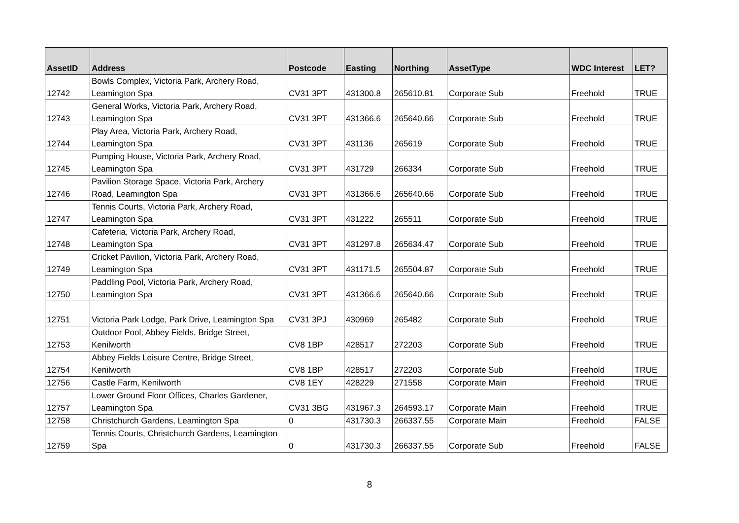| AssetID | Address | Postcode | Easting | Northing | AssetType | WDC Interest | LET? |
| --- | --- | --- | --- | --- | --- | --- | --- |
| 12742 | Bowls Complex, Victoria Park, Archery Road, Leamington Spa | CV31 3PT | 431300.8 | 265610.81 | Corporate Sub | Freehold | TRUE |
| 12743 | General Works, Victoria Park, Archery Road, Leamington Spa | CV31 3PT | 431366.6 | 265640.66 | Corporate Sub | Freehold | TRUE |
| 12744 | Play Area, Victoria Park, Archery Road, Leamington Spa | CV31 3PT | 431136 | 265619 | Corporate Sub | Freehold | TRUE |
| 12745 | Pumping House, Victoria Park, Archery Road, Leamington Spa | CV31 3PT | 431729 | 266334 | Corporate Sub | Freehold | TRUE |
| 12746 | Pavilion Storage Space, Victoria Park, Archery Road, Leamington Spa | CV31 3PT | 431366.6 | 265640.66 | Corporate Sub | Freehold | TRUE |
| 12747 | Tennis Courts, Victoria Park, Archery Road, Leamington Spa | CV31 3PT | 431222 | 265511 | Corporate Sub | Freehold | TRUE |
| 12748 | Cafeteria, Victoria Park, Archery Road, Leamington Spa | CV31 3PT | 431297.8 | 265634.47 | Corporate Sub | Freehold | TRUE |
| 12749 | Cricket Pavilion, Victoria Park, Archery Road, Leamington Spa | CV31 3PT | 431171.5 | 265504.87 | Corporate Sub | Freehold | TRUE |
| 12750 | Paddling Pool, Victoria Park, Archery Road, Leamington Spa | CV31 3PT | 431366.6 | 265640.66 | Corporate Sub | Freehold | TRUE |
| 12751 | Victoria Park Lodge, Park Drive, Leamington Spa | CV31 3PJ | 430969 | 265482 | Corporate Sub | Freehold | TRUE |
| 12753 | Outdoor Pool, Abbey Fields, Bridge Street, Kenilworth | CV8 1BP | 428517 | 272203 | Corporate Sub | Freehold | TRUE |
| 12754 | Abbey Fields Leisure Centre, Bridge Street, Kenilworth | CV8 1BP | 428517 | 272203 | Corporate Sub | Freehold | TRUE |
| 12756 | Castle Farm, Kenilworth | CV8 1EY | 428229 | 271558 | Corporate Main | Freehold | TRUE |
| 12757 | Lower Ground Floor Offices, Charles Gardener, Leamington Spa | CV31 3BG | 431967.3 | 264593.17 | Corporate Main | Freehold | TRUE |
| 12758 | Christchurch Gardens, Leamington Spa | 0 | 431730.3 | 266337.55 | Corporate Main | Freehold | FALSE |
| 12759 | Tennis Courts, Christchurch Gardens, Leamington Spa | 0 | 431730.3 | 266337.55 | Corporate Sub | Freehold | FALSE |
8